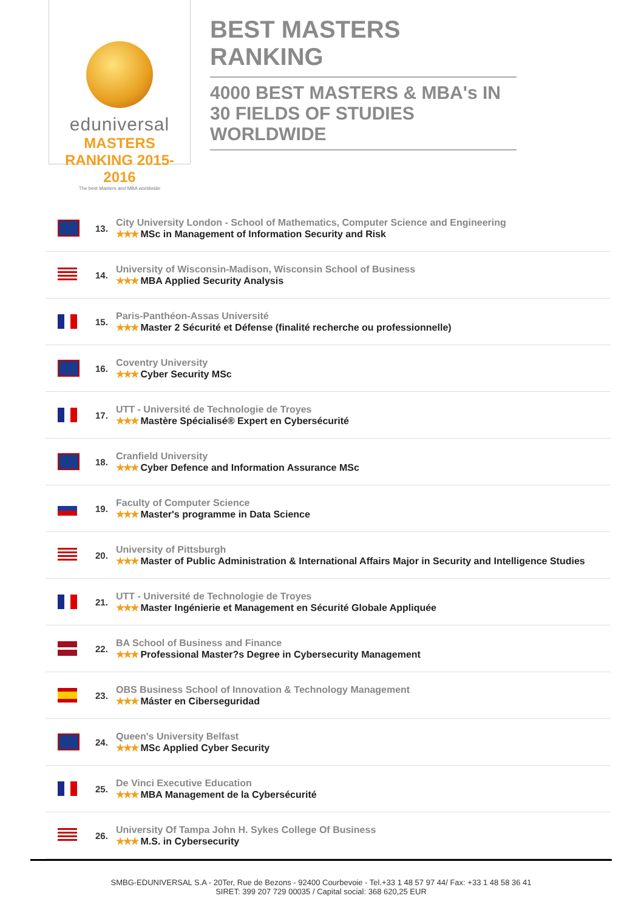eduniversal
MASTERS RANKING 2015-2016
The best Masters and MBA worldwide
BEST MASTERS RANKING
4000 BEST MASTERS & MBA's IN 30 FIELDS OF STUDIES WORLDWIDE
| | 13. | City University London - School of Mathematics, Computer Science and Engineering ★★★ MSc in Management of Information Security and Risk |
| | 14. | University of Wisconsin-Madison, Wisconsin School of Business ★★★ MBA Applied Security Analysis |
| | 15. | Paris-Panthéon-Assas Université ★★★ Master 2 Sécurité et Défense (finalité recherche ou professionnelle) |
| | 16. | Coventry University ★★★ Cyber Security MSc |
| | 17. | UTT - Université de Technologie de Troyes ★★★ Mastère Spécialisé® Expert en Cybersécurité |
| | 18. | Cranfield University ★★★ Cyber Defence and Information Assurance MSc |
| | 19. | Faculty of Computer Science ★★★ Master's programme in Data Science |
| | 20. | University of Pittsburgh ★★★ Master of Public Administration & International Affairs Major in Security and Intelligence Studies |
| | 21. | UTT - Université de Technologie de Troyes ★★★ Master Ingénierie et Management en Sécurité Globale Appliquée |
| | 22. | BA School of Business and Finance ★★★ Professional Master?s Degree in Cybersecurity Management |
| | 23. | OBS Business School of Innovation & Technology Management ★★★ Máster en Ciberseguridad |
| | 24. | Queen's University Belfast ★★★ MSc Applied Cyber Security |
| | 25. | De Vinci Executive Education ★★★ MBA Management de la Cybersécurité |
| | 26. | University Of Tampa John H. Sykes College Of Business ★★★ M.S. in Cybersecurity |
SMBG-EDUNIVERSAL S.A - 20Ter, Rue de Bezons - 92400 Courbevoie - Tel.+33 1 48 57 97 44/ Fax: +33 1 48 58 36 41
SIRET: 399 207 729 00035 / Capital social: 368 620,25 EUR